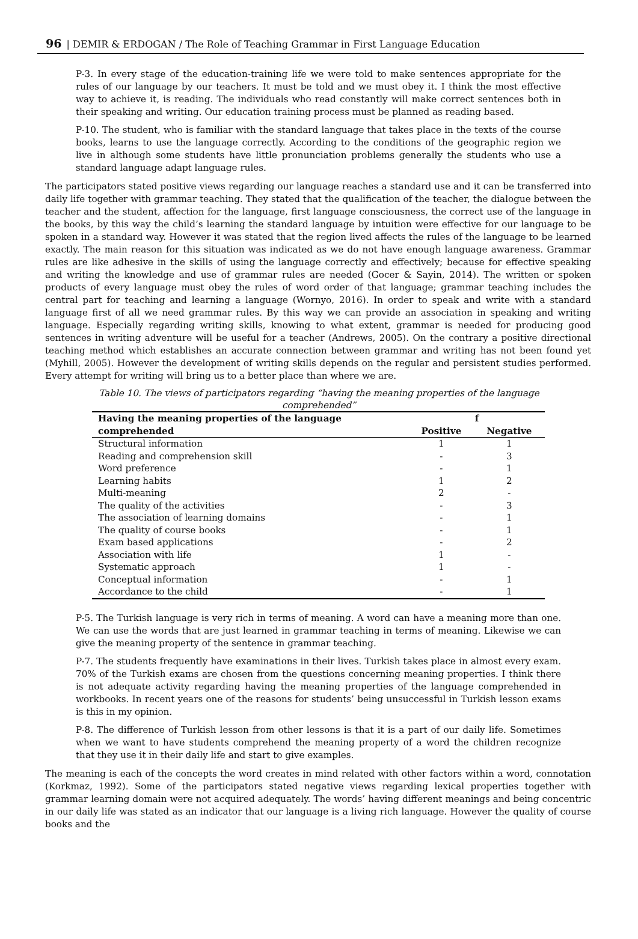96 | DEMIR & ERDOGAN / The Role of Teaching Grammar in First Language Education
P-3. In every stage of the education-training life we were told to make sentences appropriate for the rules of our language by our teachers. It must be told and we must obey it. I think the most effective way to achieve it, is reading. The individuals who read constantly will make correct sentences both in their speaking and writing. Our education training process must be planned as reading based.
P-10. The student, who is familiar with the standard language that takes place in the texts of the course books, learns to use the language correctly. According to the conditions of the geographic region we live in although some students have little pronunciation problems generally the students who use a standard language adapt language rules.
The participators stated positive views regarding our language reaches a standard use and it can be transferred into daily life together with grammar teaching. They stated that the qualification of the teacher, the dialogue between the teacher and the student, affection for the language, first language consciousness, the correct use of the language in the books, by this way the child’s learning the standard language by intuition were effective for our language to be spoken in a standard way. However it was stated that the region lived affects the rules of the language to be learned exactly. The main reason for this situation was indicated as we do not have enough language awareness. Grammar rules are like adhesive in the skills of using the language correctly and effectively; because for effective speaking and writing the knowledge and use of grammar rules are needed (Gocer & Sayin, 2014). The written or spoken products of every language must obey the rules of word order of that language; grammar teaching includes the central part for teaching and learning a language (Wornyo, 2016). In order to speak and write with a standard language first of all we need grammar rules. By this way we can provide an association in speaking and writing language. Especially regarding writing skills, knowing to what extent, grammar is needed for producing good sentences in writing adventure will be useful for a teacher (Andrews, 2005). On the contrary a positive directional teaching method which establishes an accurate connection between grammar and writing has not been found yet (Myhill, 2005). However the development of writing skills depends on the regular and persistent studies performed. Every attempt for writing will bring us to a better place than where we are.
Table 10. The views of participators regarding “having the meaning properties of the language comprehended”
| Having the meaning properties of the language | f | |
| --- | --- | --- |
| comprehended | Positive | Negative |
| Structural information | 1 | 1 |
| Reading and comprehension skill | - | 3 |
| Word preference | - | 1 |
| Learning habits | 1 | 2 |
| Multi-meaning | 2 | - |
| The quality of the activities | - | 3 |
| The association of learning domains | - | 1 |
| The quality of course books | - | 1 |
| Exam based applications | - | 2 |
| Association with life | 1 | - |
| Systematic approach | 1 | - |
| Conceptual information | - | 1 |
| Accordance to the child | - | 1 |
P-5. The Turkish language is very rich in terms of meaning. A word can have a meaning more than one. We can use the words that are just learned in grammar teaching in terms of meaning. Likewise we can give the meaning property of the sentence in grammar teaching.
P-7. The students frequently have examinations in their lives. Turkish takes place in almost every exam. 70% of the Turkish exams are chosen from the questions concerning meaning properties. I think there is not adequate activity regarding having the meaning properties of the language comprehended in workbooks. In recent years one of the reasons for students’ being unsuccessful in Turkish lesson exams is this in my opinion.
P-8. The difference of Turkish lesson from other lessons is that it is a part of our daily life. Sometimes when we want to have students comprehend the meaning property of a word the children recognize that they use it in their daily life and start to give examples.
The meaning is each of the concepts the word creates in mind related with other factors within a word, connotation (Korkmaz, 1992). Some of the participators stated negative views regarding lexical properties together with grammar learning domain were not acquired adequately. The words’ having different meanings and being concentric in our daily life was stated as an indicator that our language is a living rich language. However the quality of course books and the